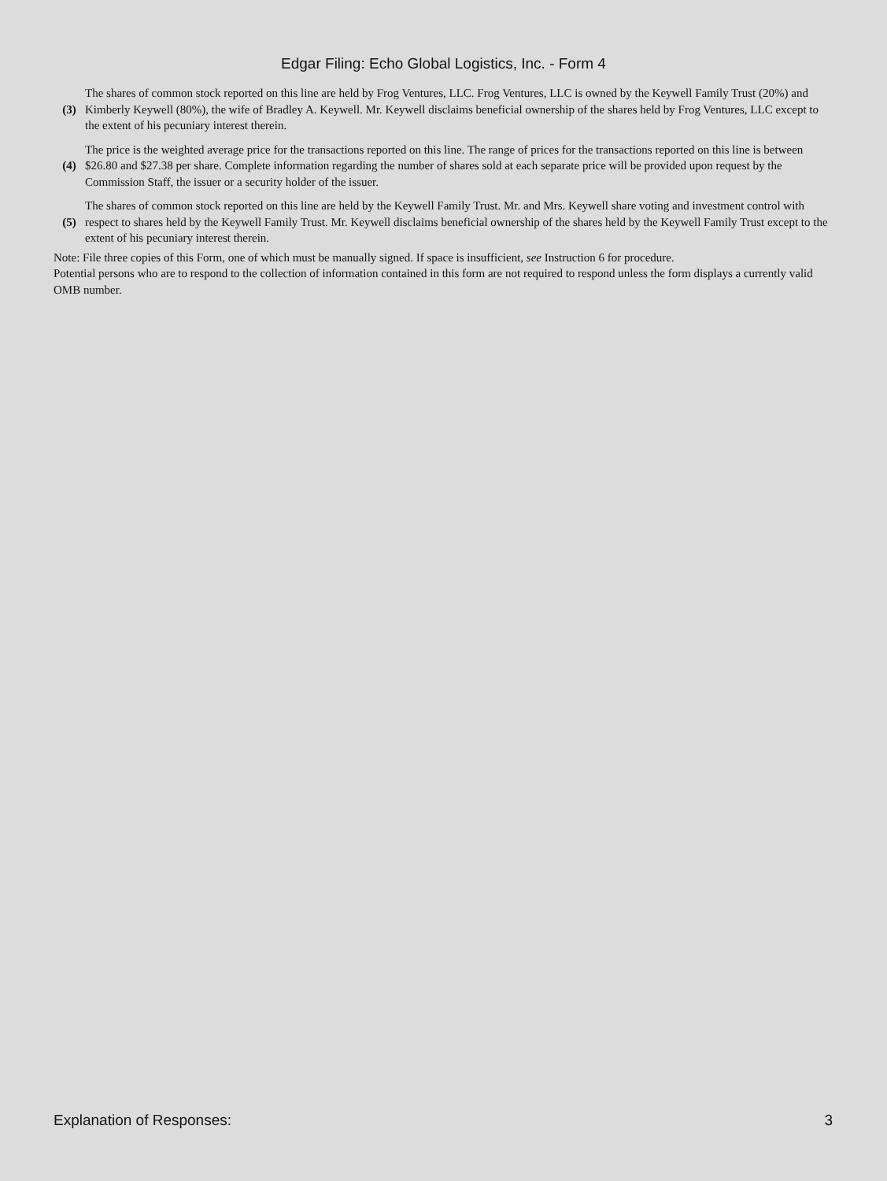Edgar Filing: Echo Global Logistics, Inc. - Form 4
| (3) | The shares of common stock reported on this line are held by Frog Ventures, LLC. Frog Ventures, LLC is owned by the Keywell Family Trust (20%) and Kimberly Keywell (80%), the wife of Bradley A. Keywell. Mr. Keywell disclaims beneficial ownership of the shares held by Frog Ventures, LLC except to the extent of his pecuniary interest therein. |
| (4) | The price is the weighted average price for the transactions reported on this line. The range of prices for the transactions reported on this line is between $26.80 and $27.38 per share. Complete information regarding the number of shares sold at each separate price will be provided upon request by the Commission Staff, the issuer or a security holder of the issuer. |
| (5) | The shares of common stock reported on this line are held by the Keywell Family Trust. Mr. and Mrs. Keywell share voting and investment control with respect to shares held by the Keywell Family Trust. Mr. Keywell disclaims beneficial ownership of the shares held by the Keywell Family Trust except to the extent of his pecuniary interest therein. |
Note: File three copies of this Form, one of which must be manually signed. If space is insufficient, see Instruction 6 for procedure.
Potential persons who are to respond to the collection of information contained in this form are not required to respond unless the form displays a currently valid OMB number.
Explanation of Responses: 3